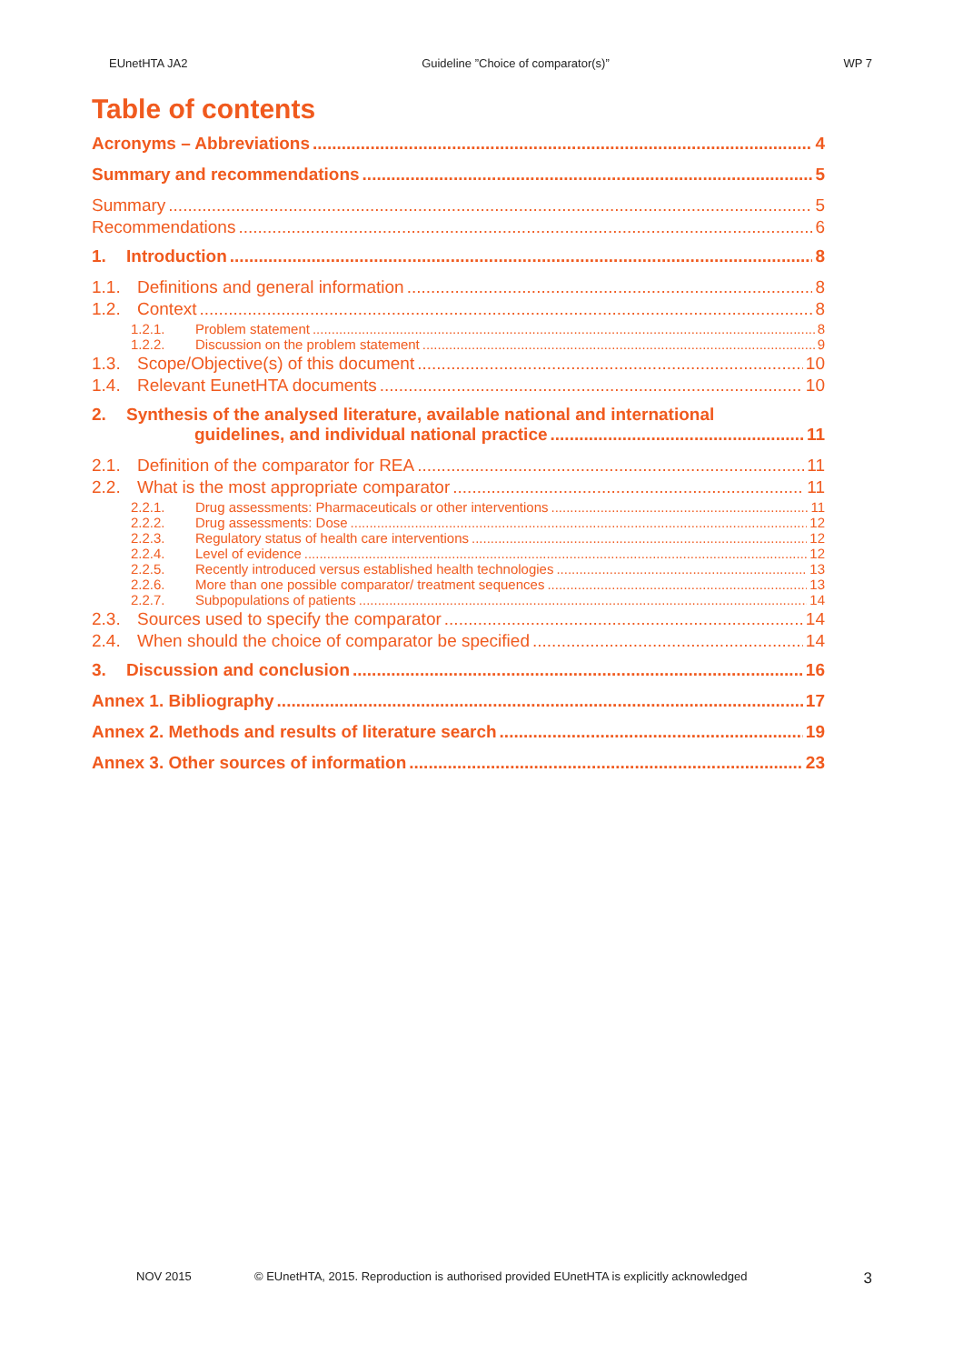EUnetHTA JA2 Guideline ”Choice of comparator(s)” WP 7
Table of contents
Acronyms – Abbreviations 4
Summary and recommendations 5
Summary 5
Recommendations 6
1. Introduction 8
1.1. Definitions and general information 8
1.2. Context 8
1.2.1. Problem statement 8
1.2.2. Discussion on the problem statement 9
1.3. Scope/Objective(s) of this document 10
1.4. Relevant EunetHTA documents 10
2. Synthesis of the analysed literature, available national and international
guidelines, and individual national practice 11
2.1. Definition of the comparator for REA 11
2.2. What is the most appropriate comparator 11
2.2.1. Drug assessments: Pharmaceuticals or other interventions 11
2.2.2. Drug assessments: Dose 12
2.2.3. Regulatory status of health care interventions 12
2.2.4. Level of evidence 12
2.2.5. Recently introduced versus established health technologies 13
2.2.6. More than one possible comparator/ treatment sequences 13
2.2.7. Subpopulations of patients 14
2.3. Sources used to specify the comparator 14
2.4. When should the choice of comparator be specified 14
3. Discussion and conclusion 16
Annex 1. Bibliography 17
Annex 2. Methods and results of literature search 19
Annex 3. Other sources of information 23
NOV 2015 © EUnetHTA, 2015. Reproduction is authorised provided EUnetHTA is explicitly acknowledged 3